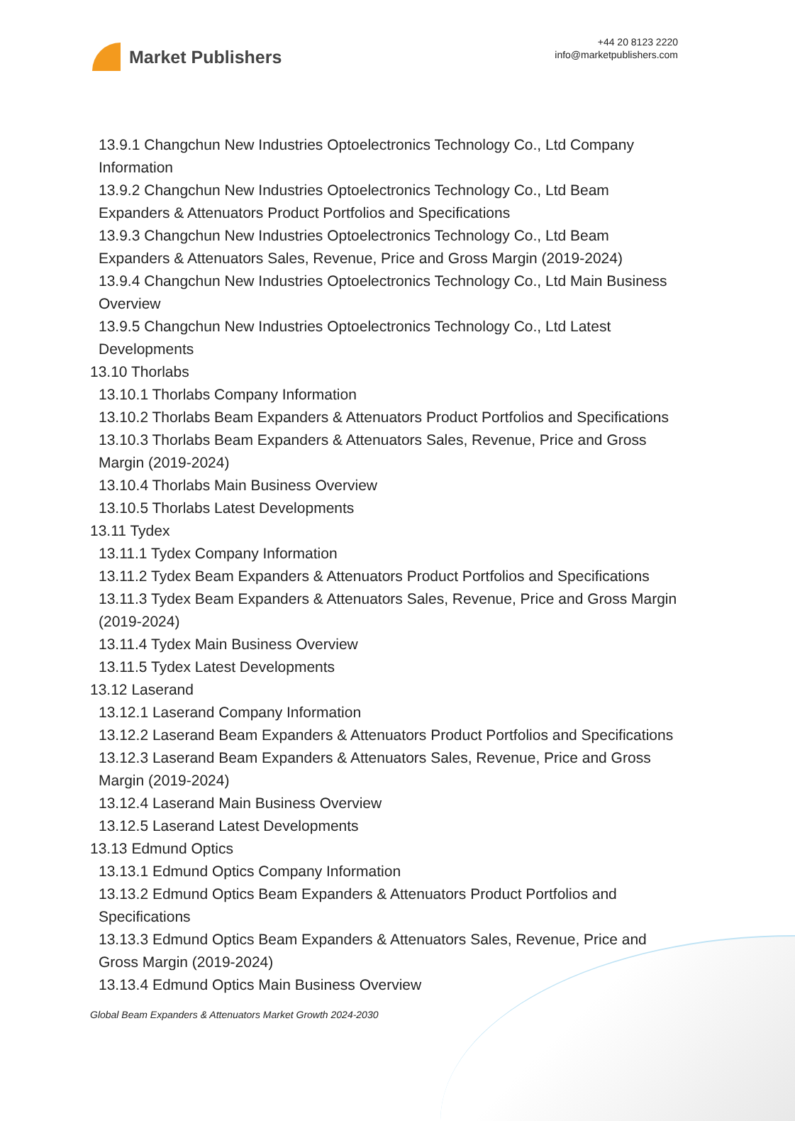Market Publishers
+44 20 8123 2220
info@marketpublishers.com
13.9.1 Changchun New Industries Optoelectronics Technology Co., Ltd Company Information
13.9.2 Changchun New Industries Optoelectronics Technology Co., Ltd Beam Expanders & Attenuators Product Portfolios and Specifications
13.9.3 Changchun New Industries Optoelectronics Technology Co., Ltd Beam Expanders & Attenuators Sales, Revenue, Price and Gross Margin (2019-2024)
13.9.4 Changchun New Industries Optoelectronics Technology Co., Ltd Main Business Overview
13.9.5 Changchun New Industries Optoelectronics Technology Co., Ltd Latest Developments
13.10 Thorlabs
13.10.1 Thorlabs Company Information
13.10.2 Thorlabs Beam Expanders & Attenuators Product Portfolios and Specifications
13.10.3 Thorlabs Beam Expanders & Attenuators Sales, Revenue, Price and Gross Margin (2019-2024)
13.10.4 Thorlabs Main Business Overview
13.10.5 Thorlabs Latest Developments
13.11 Tydex
13.11.1 Tydex Company Information
13.11.2 Tydex Beam Expanders & Attenuators Product Portfolios and Specifications
13.11.3 Tydex Beam Expanders & Attenuators Sales, Revenue, Price and Gross Margin (2019-2024)
13.11.4 Tydex Main Business Overview
13.11.5 Tydex Latest Developments
13.12 Laserand
13.12.1 Laserand Company Information
13.12.2 Laserand Beam Expanders & Attenuators Product Portfolios and Specifications
13.12.3 Laserand Beam Expanders & Attenuators Sales, Revenue, Price and Gross Margin (2019-2024)
13.12.4 Laserand Main Business Overview
13.12.5 Laserand Latest Developments
13.13 Edmund Optics
13.13.1 Edmund Optics Company Information
13.13.2 Edmund Optics Beam Expanders & Attenuators Product Portfolios and Specifications
13.13.3 Edmund Optics Beam Expanders & Attenuators Sales, Revenue, Price and Gross Margin (2019-2024)
13.13.4 Edmund Optics Main Business Overview
Global Beam Expanders & Attenuators Market Growth 2024-2030